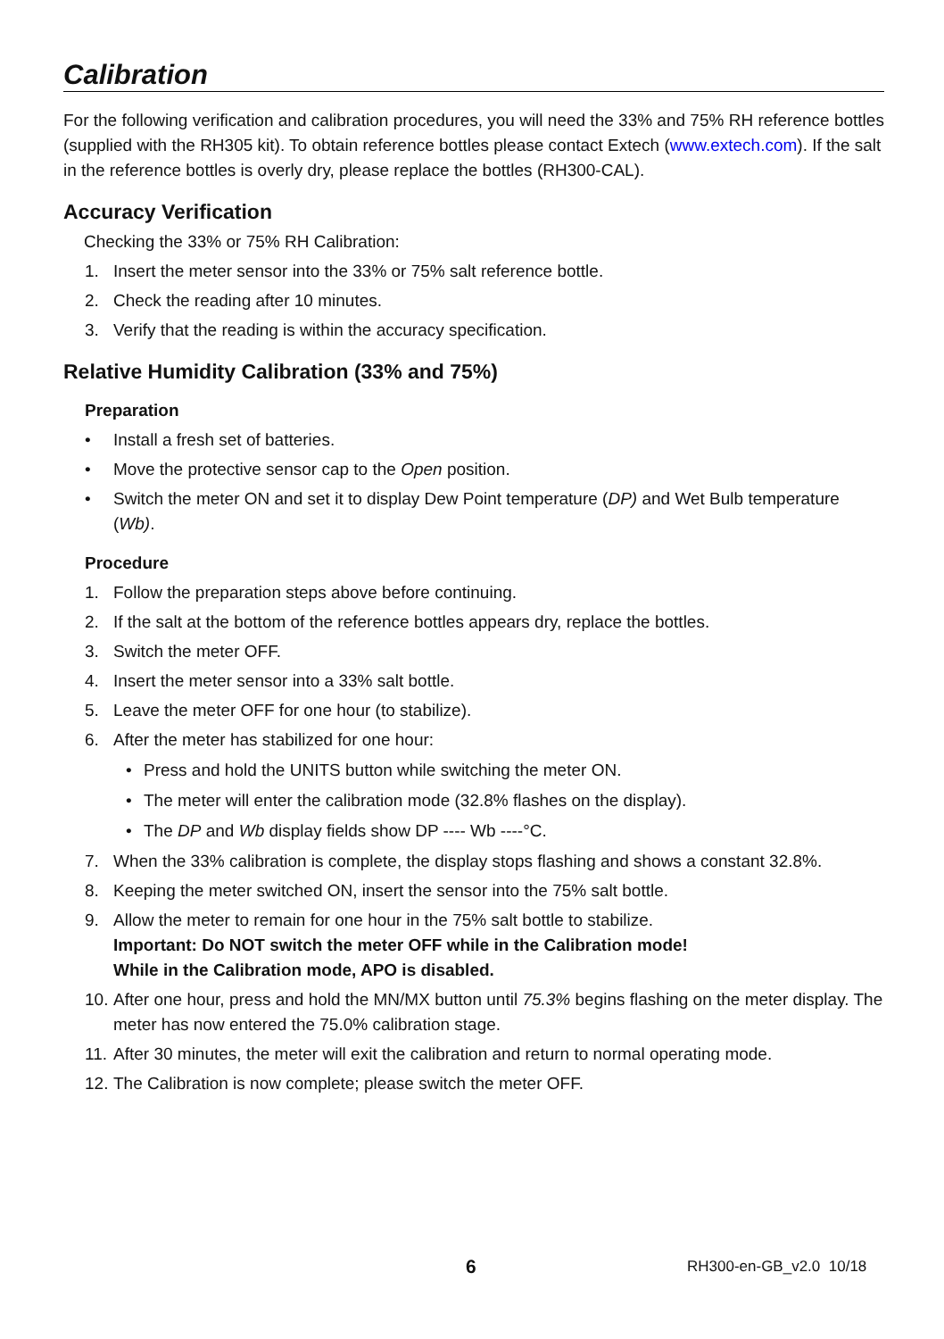Calibration
For the following verification and calibration procedures, you will need the 33% and 75% RH reference bottles (supplied with the RH305 kit). To obtain reference bottles please contact Extech (www.extech.com). If the salt in the reference bottles is overly dry, please replace the bottles (RH300-CAL).
Accuracy Verification
Checking the 33% or 75% RH Calibration:
1. Insert the meter sensor into the 33% or 75% salt reference bottle.
2. Check the reading after 10 minutes.
3. Verify that the reading is within the accuracy specification.
Relative Humidity Calibration (33% and 75%)
Preparation
• Install a fresh set of batteries.
• Move the protective sensor cap to the Open position.
• Switch the meter ON and set it to display Dew Point temperature (DP) and Wet Bulb temperature (Wb).
Procedure
1. Follow the preparation steps above before continuing.
2. If the salt at the bottom of the reference bottles appears dry, replace the bottles.
3. Switch the meter OFF.
4. Insert the meter sensor into a 33% salt bottle.
5. Leave the meter OFF for one hour (to stabilize).
6. After the meter has stabilized for one hour:
• Press and hold the UNITS button while switching the meter ON.
• The meter will enter the calibration mode (32.8% flashes on the display).
• The DP and Wb display fields show DP ---- Wb ----°C.
7. When the 33% calibration is complete, the display stops flashing and shows a constant 32.8%.
8. Keeping the meter switched ON, insert the sensor into the 75% salt bottle.
9. Allow the meter to remain for one hour in the 75% salt bottle to stabilize.
Important: Do NOT switch the meter OFF while in the Calibration mode!
While in the Calibration mode, APO is disabled.
10. After one hour, press and hold the MN/MX button until 75.3% begins flashing on the meter display. The meter has now entered the 75.0% calibration stage.
11. After 30 minutes, the meter will exit the calibration and return to normal operating mode.
12. The Calibration is now complete; please switch the meter OFF.
6 RH300-en-GB_v2.0 10/18